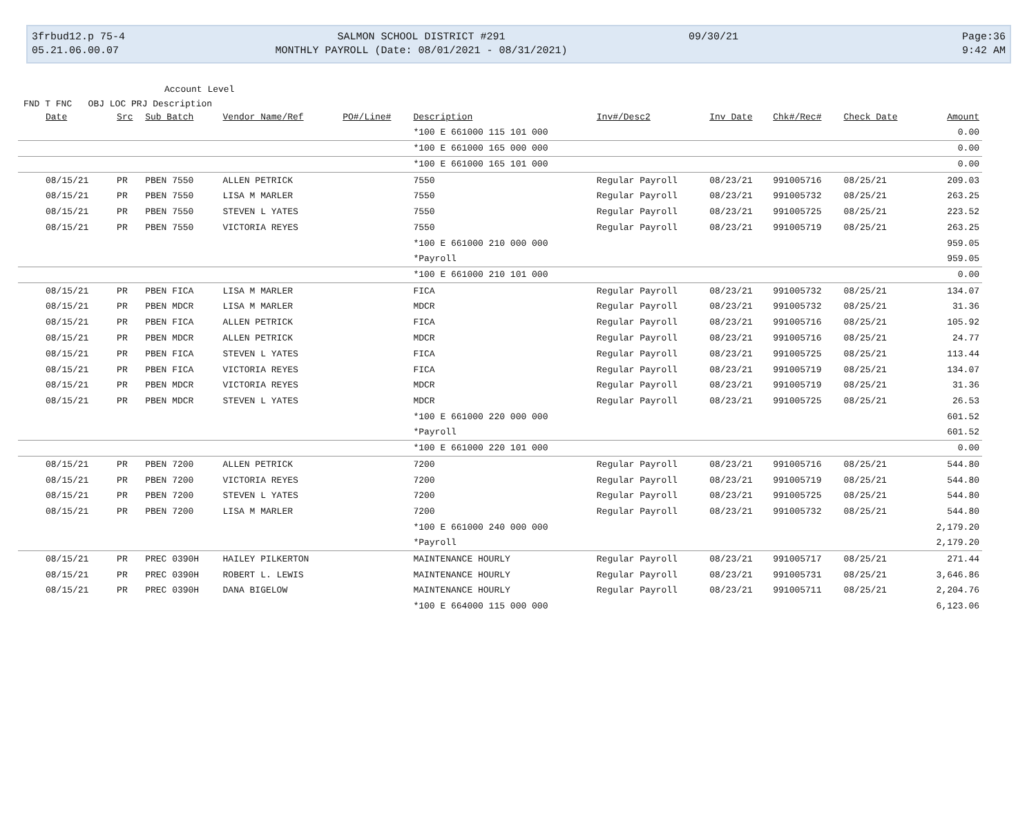3frbud12.p 75-4
05.21.06.00.07
SALMON SCHOOL DISTRICT #291
MONTHLY PAYROLL (Date: 08/01/2021 - 08/31/2021)
09/30/21
Page:36
9:42 AM
Account Level
FND T FNC OBJ LOC PRJ Description
| Date | Src | Sub Batch | Vendor Name/Ref | PO#/Line# | Description | Inv#/Desc2 | Inv Date | Chk#/Rec# | Check Date | Amount |
| --- | --- | --- | --- | --- | --- | --- | --- | --- | --- | --- |
| | | | | | *100 E 661000 115 101 000 | | | | | 0.00 |
| | | | | | *100 E 661000 165 000 000 | | | | | 0.00 |
| | | | | | *100 E 661000 165 101 000 | | | | | 0.00 |
| 08/15/21 | PR | PBEN 7550 | ALLEN PETRICK | | 7550 | Regular Payroll | 08/23/21 | 991005716 | 08/25/21 | 209.03 |
| 08/15/21 | PR | PBEN 7550 | LISA M MARLER | | 7550 | Regular Payroll | 08/23/21 | 991005732 | 08/25/21 | 263.25 |
| 08/15/21 | PR | PBEN 7550 | STEVEN L YATES | | 7550 | Regular Payroll | 08/23/21 | 991005725 | 08/25/21 | 223.52 |
| 08/15/21 | PR | PBEN 7550 | VICTORIA REYES | | 7550 | Regular Payroll | 08/23/21 | 991005719 | 08/25/21 | 263.25 |
| | | | | | *100 E 661000 210 000 000 | | | | | 959.05 |
| | | | | | *Payroll | | | | | 959.05 |
| | | | | | *100 E 661000 210 101 000 | | | | | 0.00 |
| 08/15/21 | PR | PBEN FICA | LISA M MARLER | | FICA | Regular Payroll | 08/23/21 | 991005732 | 08/25/21 | 134.07 |
| 08/15/21 | PR | PBEN MDCR | LISA M MARLER | | MDCR | Regular Payroll | 08/23/21 | 991005732 | 08/25/21 | 31.36 |
| 08/15/21 | PR | PBEN FICA | ALLEN PETRICK | | FICA | Regular Payroll | 08/23/21 | 991005716 | 08/25/21 | 105.92 |
| 08/15/21 | PR | PBEN MDCR | ALLEN PETRICK | | MDCR | Regular Payroll | 08/23/21 | 991005716 | 08/25/21 | 24.77 |
| 08/15/21 | PR | PBEN FICA | STEVEN L YATES | | FICA | Regular Payroll | 08/23/21 | 991005725 | 08/25/21 | 113.44 |
| 08/15/21 | PR | PBEN FICA | VICTORIA REYES | | FICA | Regular Payroll | 08/23/21 | 991005719 | 08/25/21 | 134.07 |
| 08/15/21 | PR | PBEN MDCR | VICTORIA REYES | | MDCR | Regular Payroll | 08/23/21 | 991005719 | 08/25/21 | 31.36 |
| 08/15/21 | PR | PBEN MDCR | STEVEN L YATES | | MDCR | Regular Payroll | 08/23/21 | 991005725 | 08/25/21 | 26.53 |
| | | | | | *100 E 661000 220 000 000 | | | | | 601.52 |
| | | | | | *Payroll | | | | | 601.52 |
| | | | | | *100 E 661000 220 101 000 | | | | | 0.00 |
| 08/15/21 | PR | PBEN 7200 | ALLEN PETRICK | | 7200 | Regular Payroll | 08/23/21 | 991005716 | 08/25/21 | 544.80 |
| 08/15/21 | PR | PBEN 7200 | VICTORIA REYES | | 7200 | Regular Payroll | 08/23/21 | 991005719 | 08/25/21 | 544.80 |
| 08/15/21 | PR | PBEN 7200 | STEVEN L YATES | | 7200 | Regular Payroll | 08/23/21 | 991005725 | 08/25/21 | 544.80 |
| 08/15/21 | PR | PBEN 7200 | LISA M MARLER | | 7200 | Regular Payroll | 08/23/21 | 991005732 | 08/25/21 | 544.80 |
| | | | | | *100 E 661000 240 000 000 | | | | | 2,179.20 |
| | | | | | *Payroll | | | | | 2,179.20 |
| 08/15/21 | PR | PREC 0390H | HAILEY PILKERTON | | MAINTENANCE HOURLY | Regular Payroll | 08/23/21 | 991005717 | 08/25/21 | 271.44 |
| 08/15/21 | PR | PREC 0390H | ROBERT L. LEWIS | | MAINTENANCE HOURLY | Regular Payroll | 08/23/21 | 991005731 | 08/25/21 | 3,646.86 |
| 08/15/21 | PR | PREC 0390H | DANA BIGELOW | | MAINTENANCE HOURLY | Regular Payroll | 08/23/21 | 991005711 | 08/25/21 | 2,204.76 |
| | | | | | *100 E 664000 115 000 000 | | | | | 6,123.06 |